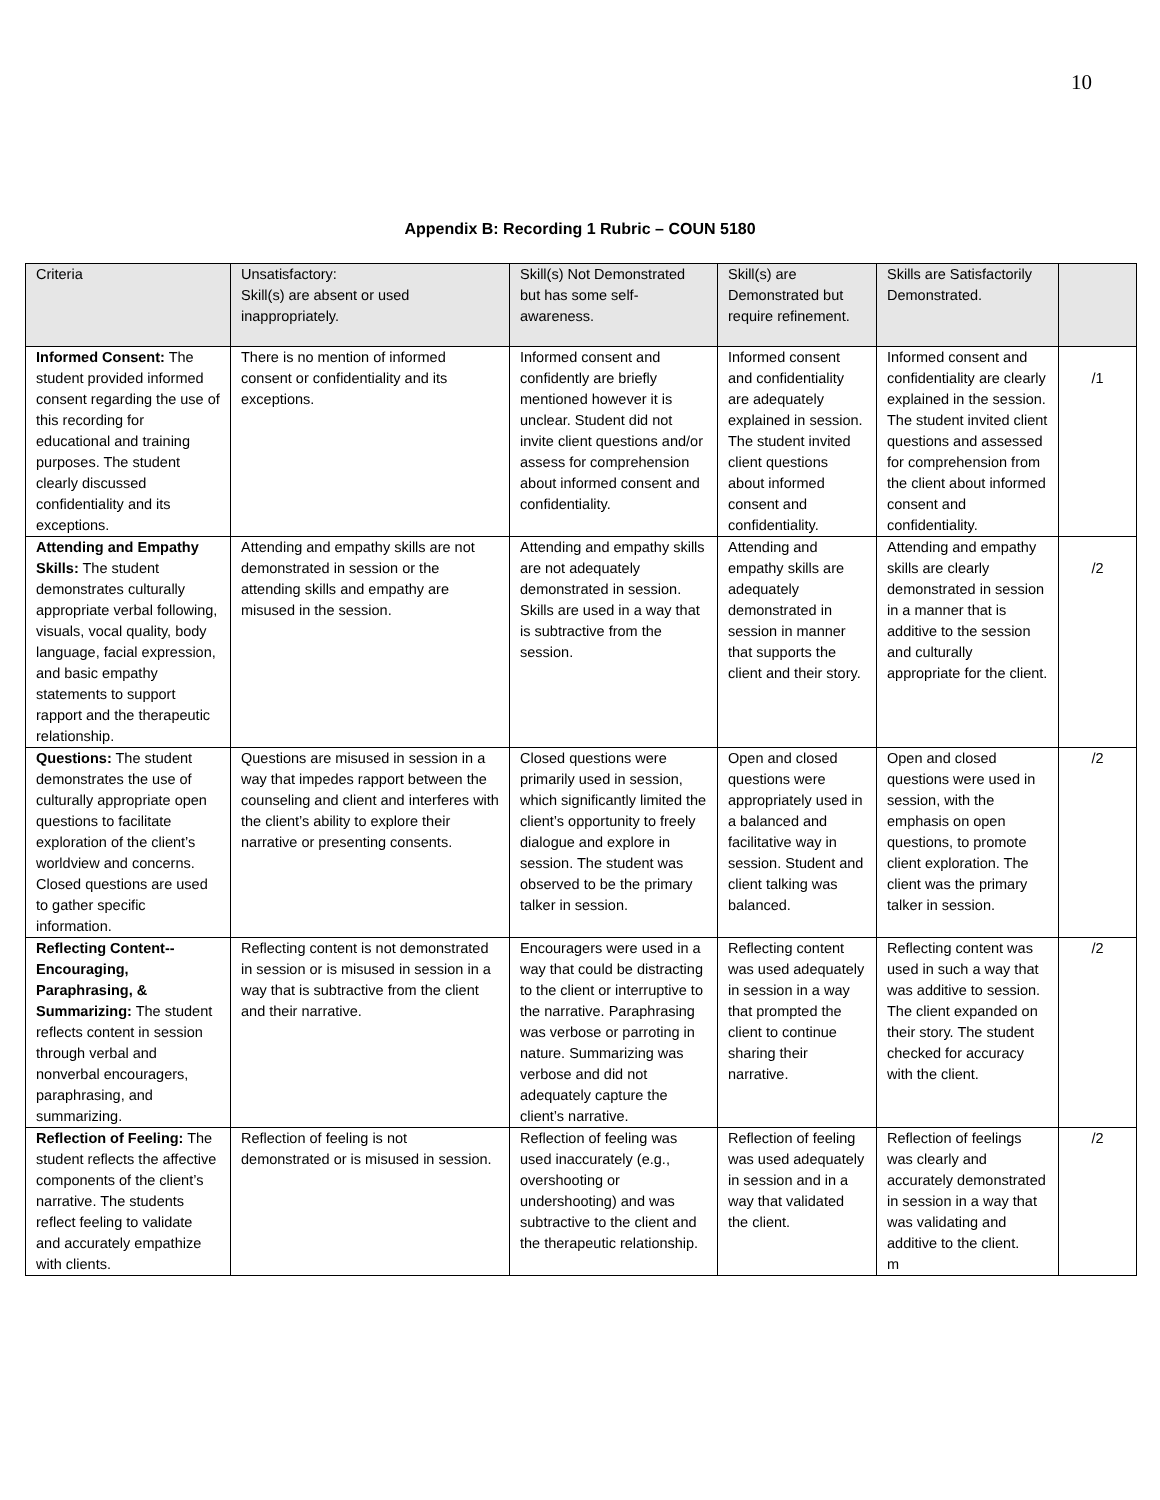10
Appendix B: Recording 1 Rubric – COUN 5180
| Criteria | Unsatisfactory: Skill(s) are absent or used inappropriately. | Skill(s) Not Demonstrated but has some self-awareness. | Skill(s) are Demonstrated but require refinement. | Skills are Satisfactorily Demonstrated. | |
| Informed Consent: The student provided informed consent regarding the use of this recording for educational and training purposes. The student clearly discussed confidentiality and its exceptions. | There is no mention of informed consent or confidentiality and its exceptions. | Informed consent and confidently are briefly mentioned however it is unclear. Student did not invite client questions and/or assess for comprehension about informed consent and confidentiality. | Informed consent and confidentiality are adequately explained in session. The student invited client questions about informed consent and confidentiality. | Informed consent and confidentiality are clearly explained in the session. The student invited client questions and assessed for comprehension from the client about informed consent and confidentiality. | /1 |
| Attending and Empathy Skills: The student demonstrates culturally appropriate verbal following, visuals, vocal quality, body language, facial expression, and basic empathy statements to support rapport and the therapeutic relationship. | Attending and empathy skills are not demonstrated in session or the attending skills and empathy are misused in the session. | Attending and empathy skills are not adequately demonstrated in session. Skills are used in a way that is subtractive from the session. | Attending and empathy skills are adequately demonstrated in session in manner that supports the client and their story. | Attending and empathy skills are clearly demonstrated in session in a manner that is additive to the session and culturally appropriate for the client. | /2 |
| Questions: The student demonstrates the use of culturally appropriate open questions to facilitate exploration of the client’s worldview and concerns. Closed questions are used to gather specific information. | Questions are misused in session in a way that impedes rapport between the counseling and client and interferes with the client’s ability to explore their narrative or presenting consents. | Closed questions were primarily used in session, which significantly limited the client’s opportunity to freely dialogue and explore in session. The student was observed to be the primary talker in session. | Open and closed questions were appropriately used in a balanced and facilitative way in session. Student and client talking was balanced. | Open and closed questions were used in session, with the emphasis on open questions, to promote client exploration. The client was the primary talker in session. | /2 |
| Reflecting Content--Encouraging, Paraphrasing, & Summarizing: The student reflects content in session through verbal and nonverbal encouragers, paraphrasing, and summarizing. | Reflecting content is not demonstrated in session or is misused in session in a way that is subtractive from the client and their narrative. | Encouragers were used in a way that could be distracting to the client or interruptive to the narrative. Paraphrasing was verbose or parroting in nature. Summarizing was verbose and did not adequately capture the client’s narrative. | Reflecting content was used adequately in session in a way that prompted the client to continue sharing their narrative. | Reflecting content was used in such a way that was additive to session. The client expanded on their story. The student checked for accuracy with the client. | /2 |
| Reflection of Feeling: The student reflects the affective components of the client’s narrative. The students reflect feeling to validate and accurately empathize with clients. | Reflection of feeling is not demonstrated or is misused in session. | Reflection of feeling was used inaccurately (e.g., overshooting or undershooting) and was subtractive to the client and the therapeutic relationship. | Reflection of feeling was used adequately in session and in a way that validated the client. | Reflection of feelings was clearly and accurately demonstrated in session in a way that was validating and additive to the client. m | /2 |